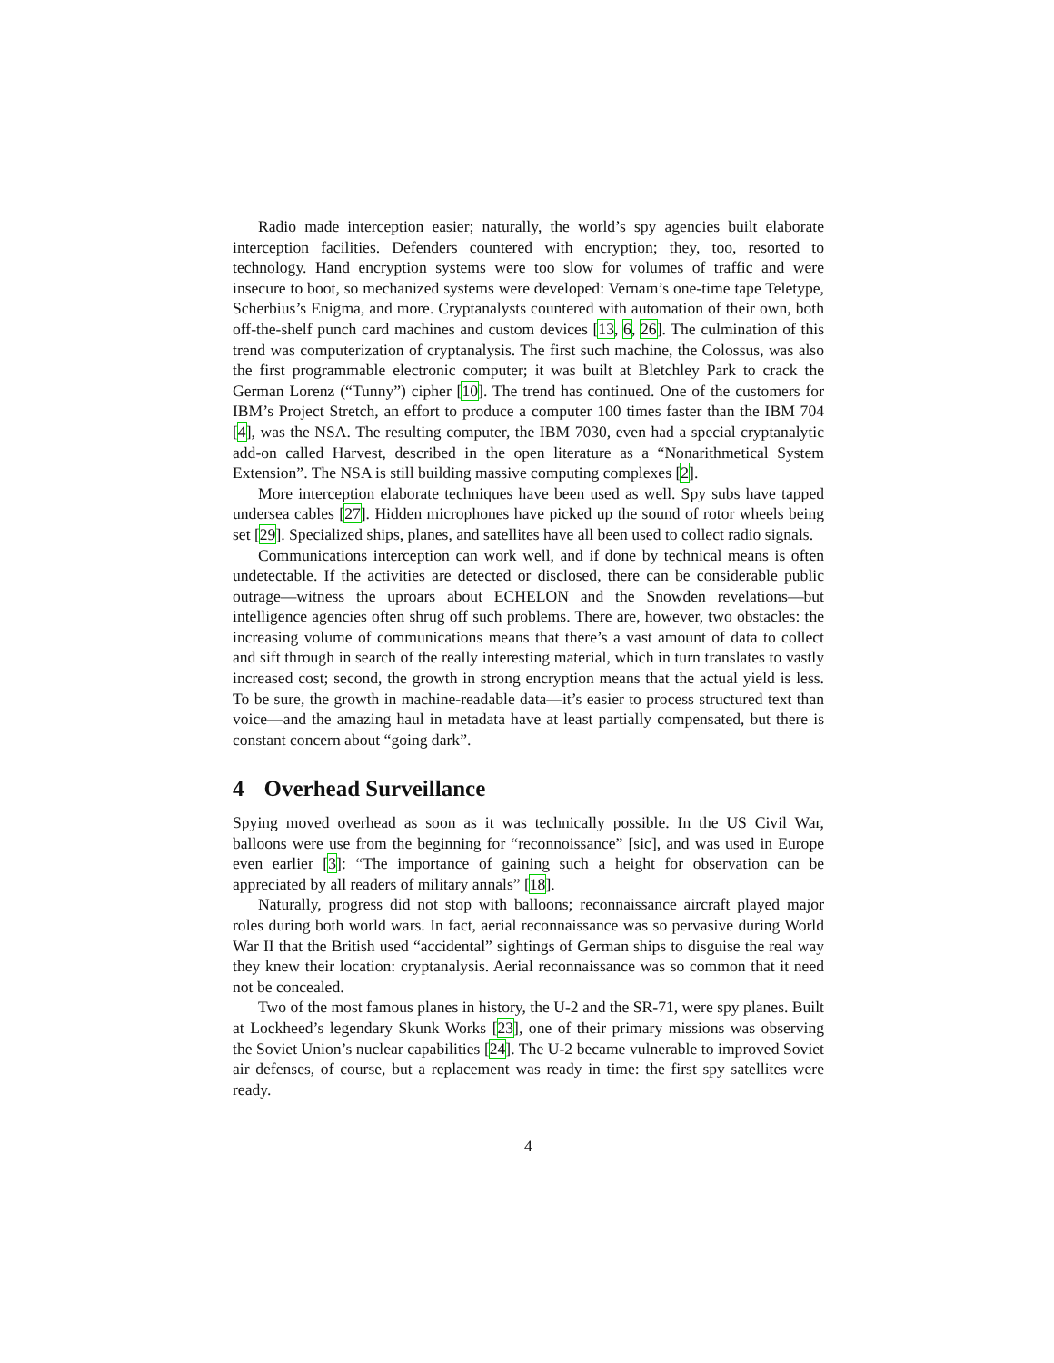Radio made interception easier; naturally, the world’s spy agencies built elaborate interception facilities. Defenders countered with encryption; they, too, resorted to technology. Hand encryption systems were too slow for volumes of traffic and were insecure to boot, so mechanized systems were developed: Vernam’s one-time tape Teletype, Scherbius’s Enigma, and more. Cryptanalysts countered with automation of their own, both off-the-shelf punch card machines and custom devices [13, 6, 26]. The culmination of this trend was computerization of cryptanalysis. The first such machine, the Colossus, was also the first programmable electronic computer; it was built at Bletchley Park to crack the German Lorenz (“Tunny”) cipher [10]. The trend has continued. One of the customers for IBM’s Project Stretch, an effort to produce a computer 100 times faster than the IBM 704 [4], was the NSA. The resulting computer, the IBM 7030, even had a special cryptanalytic add-on called Harvest, described in the open literature as a “Nonarithmetical System Extension”. The NSA is still building massive computing complexes [2].
More interception elaborate techniques have been used as well. Spy subs have tapped undersea cables [27]. Hidden microphones have picked up the sound of rotor wheels being set [29]. Specialized ships, planes, and satellites have all been used to collect radio signals.
Communications interception can work well, and if done by technical means is often undetectable. If the activities are detected or disclosed, there can be considerable public outrage—witness the uproars about ECHELON and the Snowden revelations—but intelligence agencies often shrug off such problems. There are, however, two obstacles: the increasing volume of communications means that there’s a vast amount of data to collect and sift through in search of the really interesting material, which in turn translates to vastly increased cost; second, the growth in strong encryption means that the actual yield is less. To be sure, the growth in machine-readable data—it’s easier to process structured text than voice—and the amazing haul in metadata have at least partially compensated, but there is constant concern about “going dark”.
4 Overhead Surveillance
Spying moved overhead as soon as it was technically possible. In the US Civil War, balloons were use from the beginning for “reconnoissance” [sic], and was used in Europe even earlier [3]: “The importance of gaining such a height for observation can be appreciated by all readers of military annals” [18].
Naturally, progress did not stop with balloons; reconnaissance aircraft played major roles during both world wars. In fact, aerial reconnaissance was so pervasive during World War II that the British used “accidental” sightings of German ships to disguise the real way they knew their location: cryptanalysis. Aerial reconnaissance was so common that it need not be concealed.
Two of the most famous planes in history, the U-2 and the SR-71, were spy planes. Built at Lockheed’s legendary Skunk Works [23], one of their primary missions was observing the Soviet Union’s nuclear capabilities [24]. The U-2 became vulnerable to improved Soviet air defenses, of course, but a replacement was ready in time: the first spy satellites were ready.
4